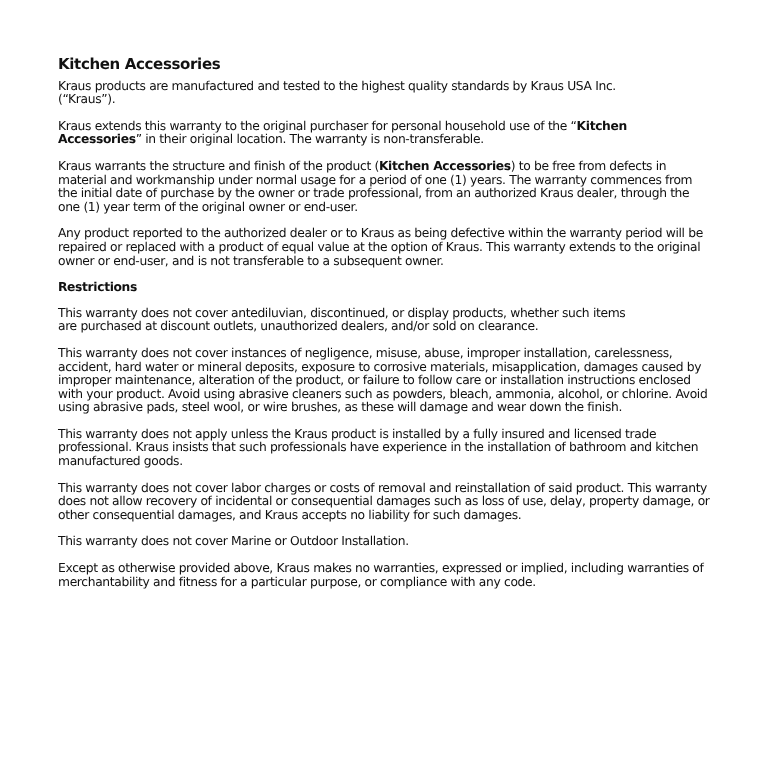Kitchen Accessories
Kraus products are manufactured and tested to the highest quality standards by Kraus USA Inc.
(“Kraus”).
Kraus extends this warranty to the original purchaser for personal household use of the “Kitchen Accessories” in their original location. The warranty is non-transferable.
Kraus warrants the structure and finish of the product (Kitchen Accessories) to be free from defects in material and workmanship under normal usage for a period of one (1) years. The warranty commences from the initial date of purchase by the owner or trade professional, from an authorized Kraus dealer, through the one (1) year term of the original owner or end-user.
Any product reported to the authorized dealer or to Kraus as being defective within the warranty period will be repaired or replaced with a product of equal value at the option of Kraus. This warranty extends to the original owner or end-user, and is not transferable to a subsequent owner.
Restrictions
This warranty does not cover antediluvian, discontinued, or display products, whether such items
are purchased at discount outlets, unauthorized dealers, and/or sold on clearance.
This warranty does not cover instances of negligence, misuse, abuse, improper installation, carelessness, accident, hard water or mineral deposits, exposure to corrosive materials, misapplication, damages caused by improper maintenance, alteration of the product, or failure to follow care or installation instructions enclosed with your product. Avoid using abrasive cleaners such as powders, bleach, ammonia, alcohol, or chlorine. Avoid using abrasive pads, steel wool, or wire brushes, as these will damage and wear down the finish.
This warranty does not apply unless the Kraus product is installed by a fully insured and licensed trade professional. Kraus insists that such professionals have experience in the installation of bathroom and kitchen manufactured goods.
This warranty does not cover labor charges or costs of removal and reinstallation of said product. This warranty does not allow recovery of incidental or consequential damages such as loss of use, delay, property damage, or other consequential damages, and Kraus accepts no liability for such damages.
This warranty does not cover Marine or Outdoor Installation.
Except as otherwise provided above, Kraus makes no warranties, expressed or implied, including warranties of merchantability and fitness for a particular purpose, or compliance with any code.